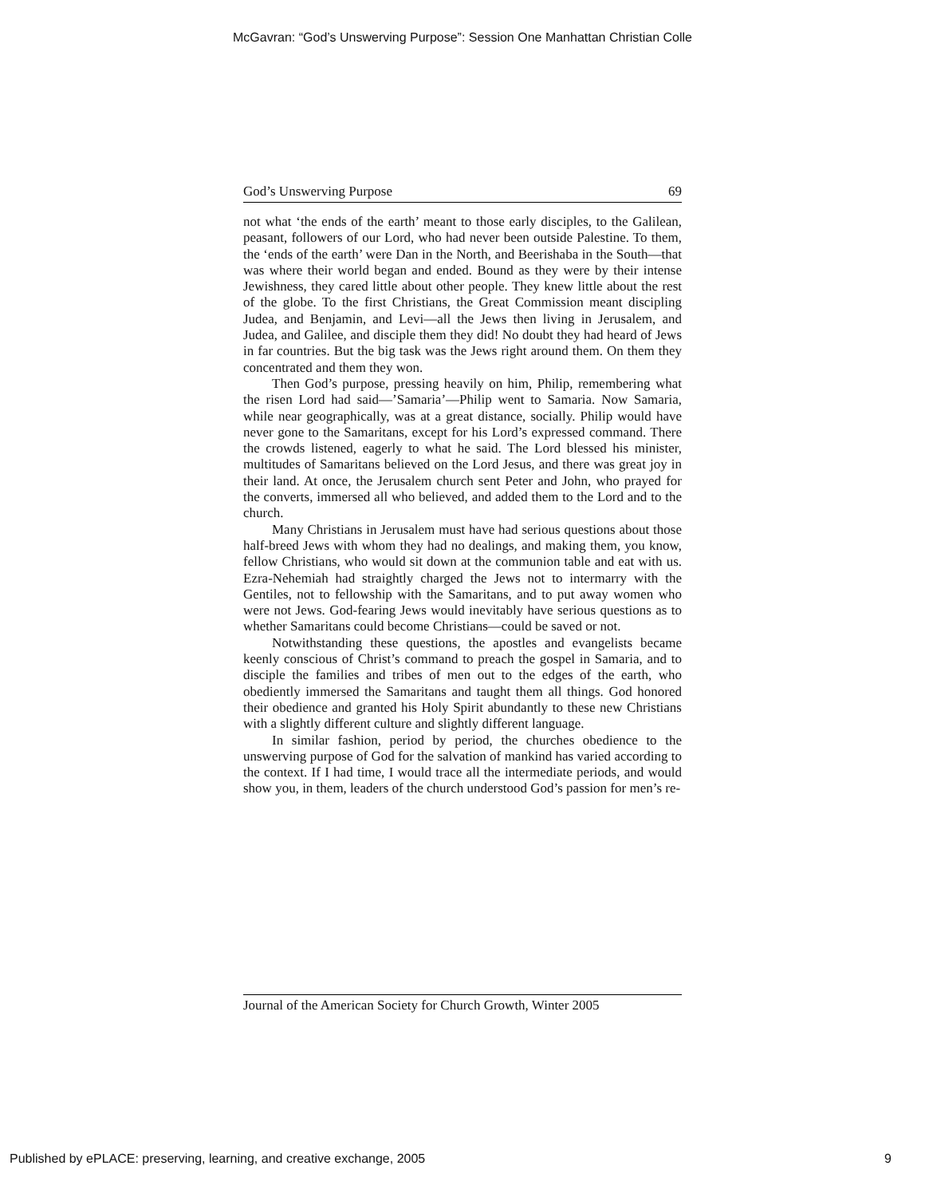McGavran: “God’s Unswerving Purpose”: Session One Manhattan Christian Colle
God’s Unswerving Purpose 69
not what ‘the ends of the earth’ meant to those early disciples, to the Galilean, peasant, followers of our Lord, who had never been outside Palestine. To them, the ‘ends of the earth’ were Dan in the North, and Beerishaba in the South—that was where their world began and ended. Bound as they were by their intense Jewishness, they cared little about other people. They knew little about the rest of the globe. To the first Christians, the Great Commission meant discipling Judea, and Benjamin, and Levi—all the Jews then living in Jerusalem, and Judea, and Galilee, and disciple them they did! No doubt they had heard of Jews in far countries. But the big task was the Jews right around them. On them they concentrated and them they won.
Then God’s purpose, pressing heavily on him, Philip, remembering what the risen Lord had said—’Samaria’—Philip went to Samaria. Now Samaria, while near geographically, was at a great distance, socially. Philip would have never gone to the Samaritans, except for his Lord’s expressed command. There the crowds listened, eagerly to what he said. The Lord blessed his minister, multitudes of Samaritans believed on the Lord Jesus, and there was great joy in their land. At once, the Jerusalem church sent Peter and John, who prayed for the converts, immersed all who believed, and added them to the Lord and to the church.
Many Christians in Jerusalem must have had serious questions about those half-breed Jews with whom they had no dealings, and making them, you know, fellow Christians, who would sit down at the communion table and eat with us. Ezra-Nehemiah had straightly charged the Jews not to intermarry with the Gentiles, not to fellowship with the Samaritans, and to put away women who were not Jews. God-fearing Jews would inevitably have serious questions as to whether Samaritans could become Christians—could be saved or not.
Notwithstanding these questions, the apostles and evangelists became keenly conscious of Christ’s command to preach the gospel in Samaria, and to disciple the families and tribes of men out to the edges of the earth, who obediently immersed the Samaritans and taught them all things. God honored their obedience and granted his Holy Spirit abundantly to these new Christians with a slightly different culture and slightly different language.
In similar fashion, period by period, the churches obedience to the unswerving purpose of God for the salvation of mankind has varied according to the context. If I had time, I would trace all the intermediate periods, and would show you, in them, leaders of the church understood God’s passion for men’s re-
Journal of the American Society for Church Growth, Winter 2005
Published by ePLACE: preserving, learning, and creative exchange, 2005 9